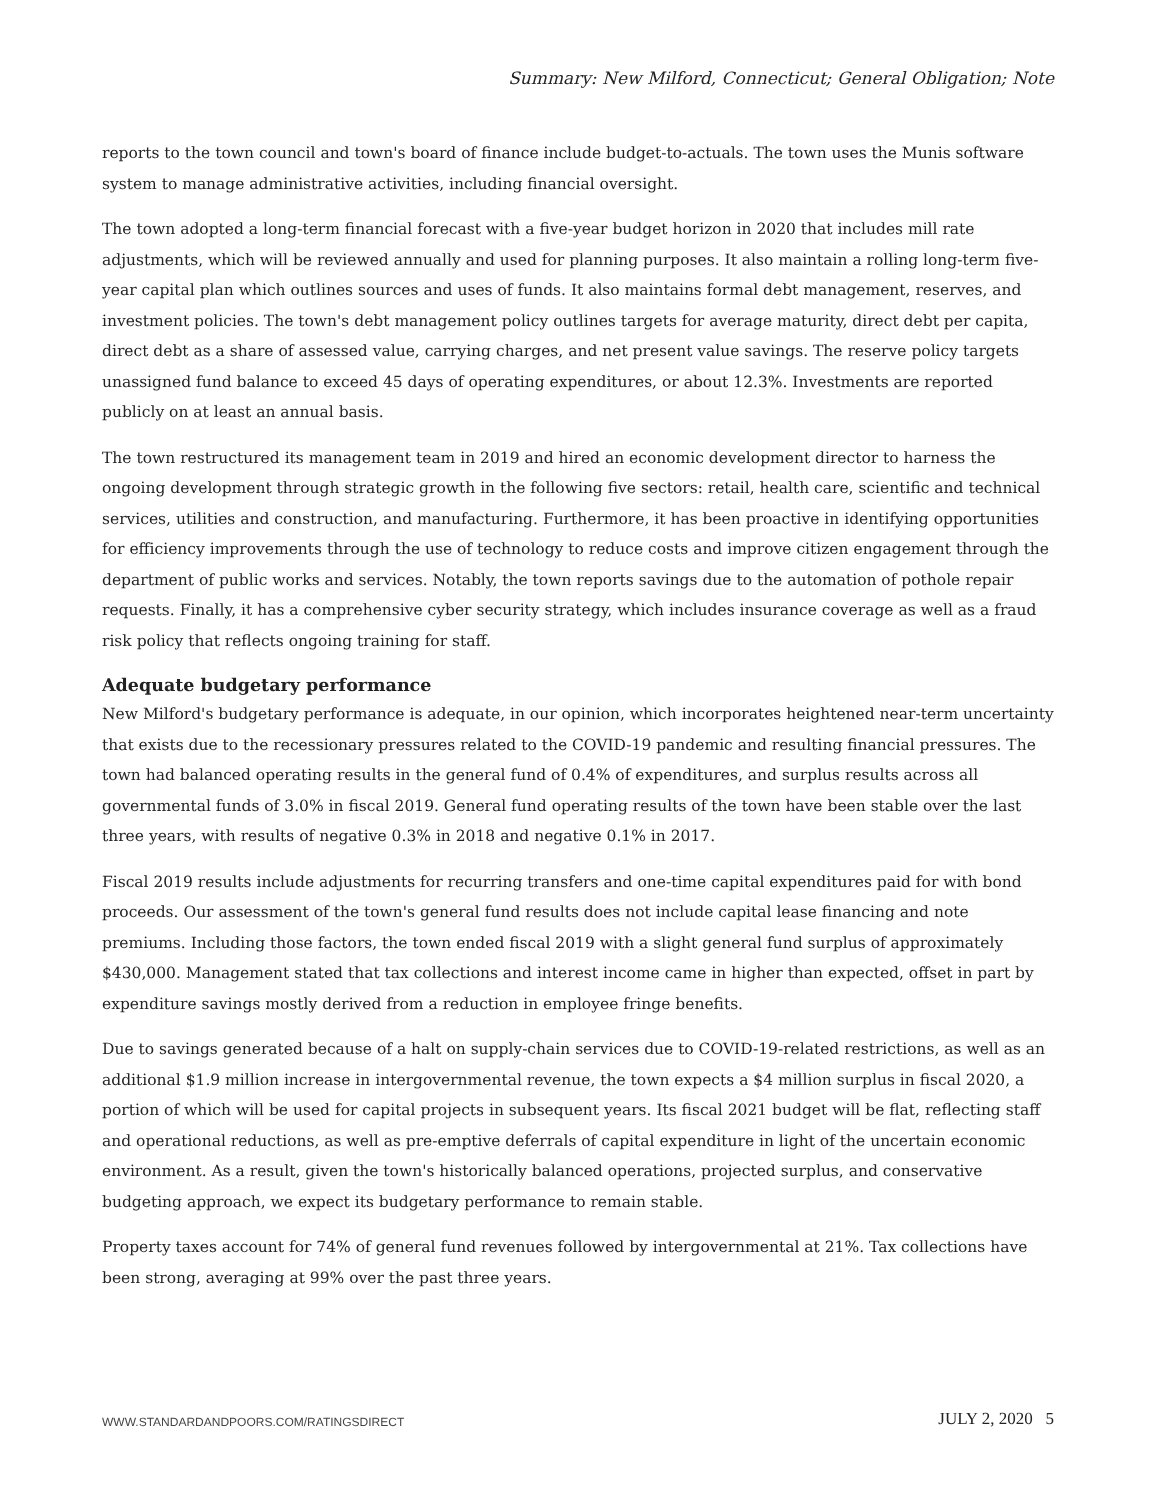Summary: New Milford, Connecticut; General Obligation; Note
reports to the town council and town's board of finance include budget-to-actuals. The town uses the Munis software system to manage administrative activities, including financial oversight.
The town adopted a long-term financial forecast with a five-year budget horizon in 2020 that includes mill rate adjustments, which will be reviewed annually and used for planning purposes. It also maintain a rolling long-term five-year capital plan which outlines sources and uses of funds. It also maintains formal debt management, reserves, and investment policies. The town's debt management policy outlines targets for average maturity, direct debt per capita, direct debt as a share of assessed value, carrying charges, and net present value savings. The reserve policy targets unassigned fund balance to exceed 45 days of operating expenditures, or about 12.3%. Investments are reported publicly on at least an annual basis.
The town restructured its management team in 2019 and hired an economic development director to harness the ongoing development through strategic growth in the following five sectors: retail, health care, scientific and technical services, utilities and construction, and manufacturing. Furthermore, it has been proactive in identifying opportunities for efficiency improvements through the use of technology to reduce costs and improve citizen engagement through the department of public works and services. Notably, the town reports savings due to the automation of pothole repair requests. Finally, it has a comprehensive cyber security strategy, which includes insurance coverage as well as a fraud risk policy that reflects ongoing training for staff.
Adequate budgetary performance
New Milford's budgetary performance is adequate, in our opinion, which incorporates heightened near-term uncertainty that exists due to the recessionary pressures related to the COVID-19 pandemic and resulting financial pressures. The town had balanced operating results in the general fund of 0.4% of expenditures, and surplus results across all governmental funds of 3.0% in fiscal 2019. General fund operating results of the town have been stable over the last three years, with results of negative 0.3% in 2018 and negative 0.1% in 2017.
Fiscal 2019 results include adjustments for recurring transfers and one-time capital expenditures paid for with bond proceeds. Our assessment of the town's general fund results does not include capital lease financing and note premiums. Including those factors, the town ended fiscal 2019 with a slight general fund surplus of approximately $430,000. Management stated that tax collections and interest income came in higher than expected, offset in part by expenditure savings mostly derived from a reduction in employee fringe benefits.
Due to savings generated because of a halt on supply-chain services due to COVID-19-related restrictions, as well as an additional $1.9 million increase in intergovernmental revenue, the town expects a $4 million surplus in fiscal 2020, a portion of which will be used for capital projects in subsequent years. Its fiscal 2021 budget will be flat, reflecting staff and operational reductions, as well as pre-emptive deferrals of capital expenditure in light of the uncertain economic environment. As a result, given the town's historically balanced operations, projected surplus, and conservative budgeting approach, we expect its budgetary performance to remain stable.
Property taxes account for 74% of general fund revenues followed by intergovernmental at 21%. Tax collections have been strong, averaging at 99% over the past three years.
WWW.STANDARDANDPOORS.COM/RATINGSDIRECT
JULY 2, 2020 5